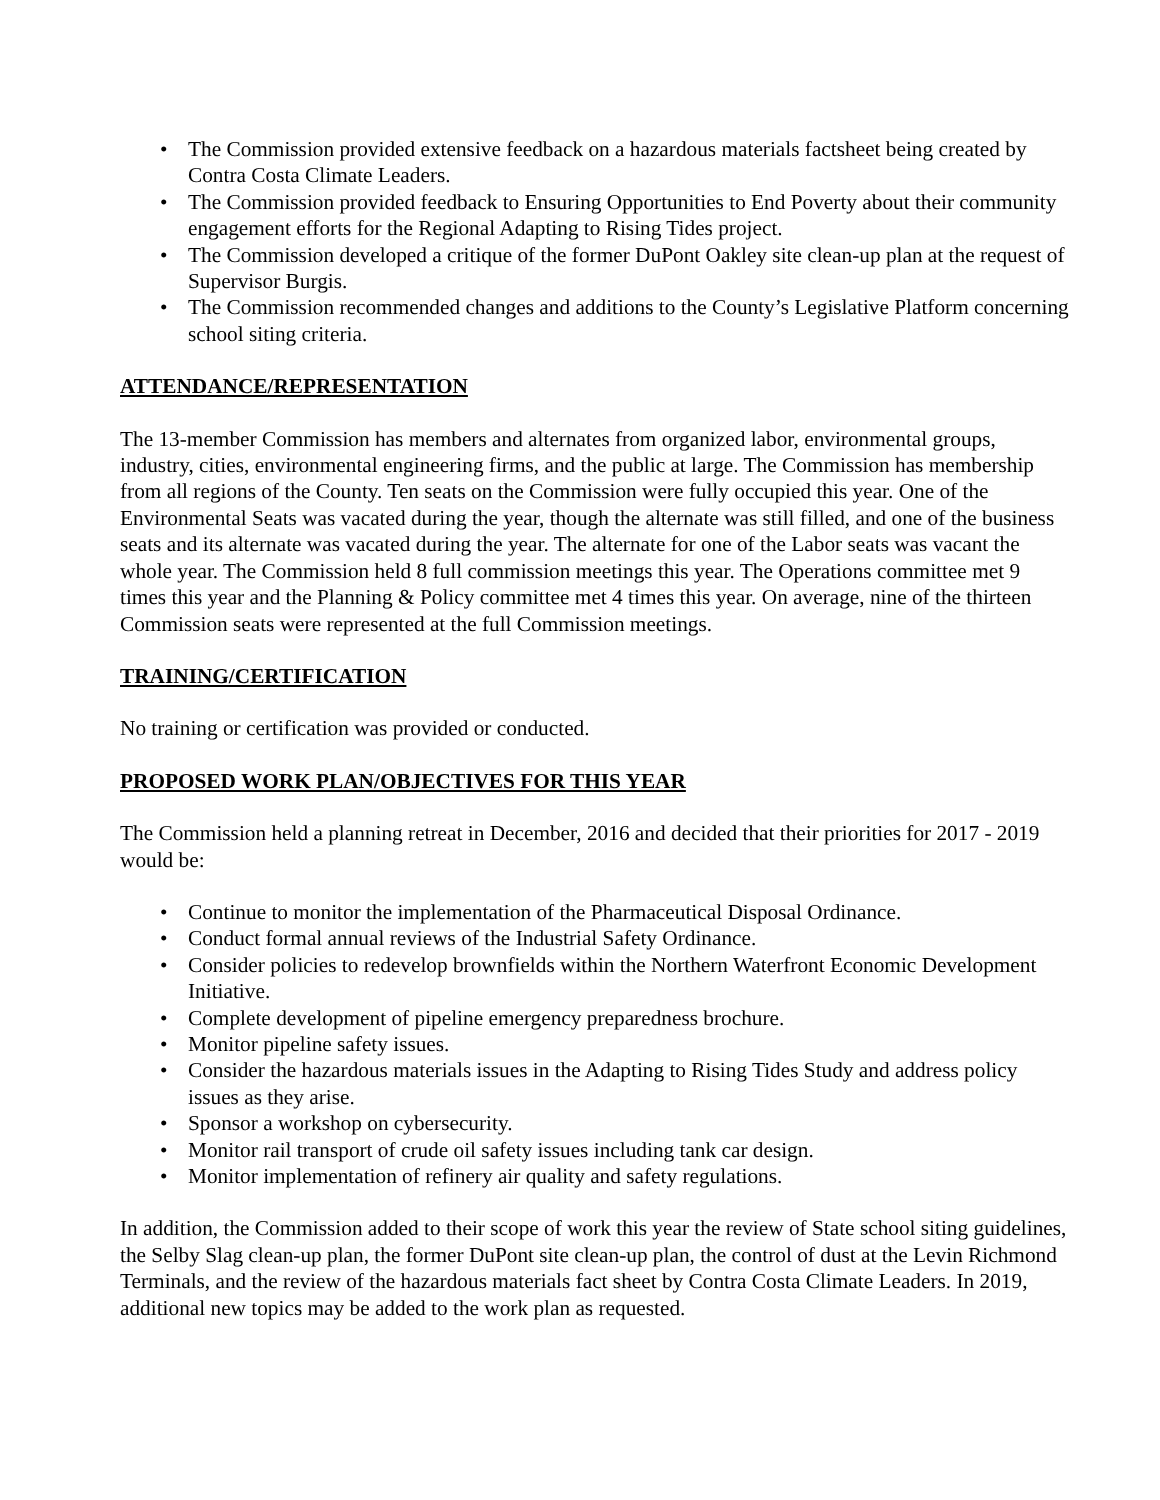• The Commission provided extensive feedback on a hazardous materials factsheet being created by Contra Costa Climate Leaders.
• The Commission provided feedback to Ensuring Opportunities to End Poverty about their community engagement efforts for the Regional Adapting to Rising Tides project.
• The Commission developed a critique of the former DuPont Oakley site clean-up plan at the request of Supervisor Burgis.
• The Commission recommended changes and additions to the County’s Legislative Platform concerning school siting criteria.
ATTENDANCE/REPRESENTATION
The 13-member Commission has members and alternates from organized labor, environmental groups, industry, cities, environmental engineering firms, and the public at large. The Commission has membership from all regions of the County. Ten seats on the Commission were fully occupied this year. One of the Environmental Seats was vacated during the year, though the alternate was still filled, and one of the business seats and its alternate was vacated during the year. The alternate for one of the Labor seats was vacant the whole year. The Commission held 8 full commission meetings this year. The Operations committee met 9 times this year and the Planning & Policy committee met 4 times this year. On average, nine of the thirteen Commission seats were represented at the full Commission meetings.
TRAINING/CERTIFICATION
No training or certification was provided or conducted.
PROPOSED WORK PLAN/OBJECTIVES FOR THIS YEAR
The Commission held a planning retreat in December, 2016 and decided that their priorities for 2017 - 2019 would be:
• Continue to monitor the implementation of the Pharmaceutical Disposal Ordinance.
• Conduct formal annual reviews of the Industrial Safety Ordinance.
• Consider policies to redevelop brownfields within the Northern Waterfront Economic Development Initiative.
• Complete development of pipeline emergency preparedness brochure.
• Monitor pipeline safety issues.
• Consider the hazardous materials issues in the Adapting to Rising Tides Study and address policy issues as they arise.
• Sponsor a workshop on cybersecurity.
• Monitor rail transport of crude oil safety issues including tank car design.
• Monitor implementation of refinery air quality and safety regulations.
In addition, the Commission added to their scope of work this year the review of State school siting guidelines, the Selby Slag clean-up plan, the former DuPont site clean-up plan, the control of dust at the Levin Richmond Terminals, and the review of the hazardous materials fact sheet by Contra Costa Climate Leaders. In 2019, additional new topics may be added to the work plan as requested.